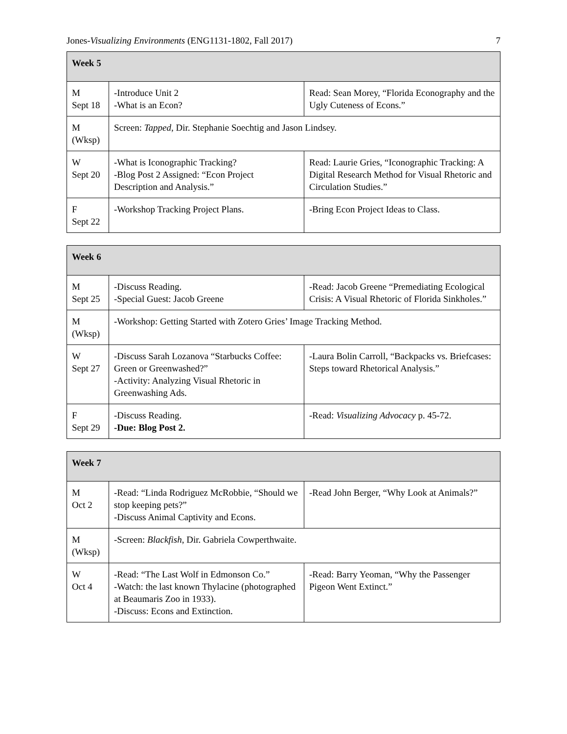Jones-Visualizing Environments (ENG1131-1802, Fall 2017)
7
| Week 5 | | |
| --- | --- | --- |
| M Sept 18 | -Introduce Unit 2 -What is an Econ? | Read: Sean Morey, “Florida Econography and the Ugly Cuteness of Econs.” |
| M (Wksp) | Screen: Tapped , Dir. Stephanie Soechtig and Jason Lindsey. | |
| W Sept 20 | -What is Iconographic Tracking? -Blog Post 2 Assigned: “Econ Project Description and Analysis.” | Read: Laurie Gries, “Iconographic Tracking: A Digital Research Method for Visual Rhetoric and Circulation Studies.” |
| F Sept 22 | -Workshop Tracking Project Plans. | -Bring Econ Project Ideas to Class. |
| Week 6 | | |
| --- | --- | --- |
| M Sept 25 | -Discuss Reading. -Special Guest: Jacob Greene | -Read: Jacob Greene “Premediating Ecological Crisis: A Visual Rhetoric of Florida Sinkholes.” |
| M (Wksp) | -Workshop: Getting Started with Zotero Gries’ Image Tracking Method. | |
| W Sept 27 | -Discuss Sarah Lozanova “Starbucks Coffee: Green or Greenwashed?” -Activity: Analyzing Visual Rhetoric in Greenwashing Ads. | -Laura Bolin Carroll, “Backpacks vs. Briefcases: Steps toward Rhetorical Analysis.” |
| F Sept 29 | -Discuss Reading. -Due: Blog Post 2. | -Read: Visualizing Advocacy p. 45-72. |
| Week 7 | | |
| --- | --- | --- |
| M Oct 2 | -Read: “Linda Rodriguez McRobbie, “Should we stop keeping pets?” -Discuss Animal Captivity and Econs. | -Read John Berger, “Why Look at Animals?” |
| M (Wksp) | -Screen: Blackfish , Dir. Gabriela Cowperthwaite. | |
| W Oct 4 | -Read: “The Last Wolf in Edmonson Co.” -Watch: the last known Thylacine (photographed at Beaumaris Zoo in 1933). -Discuss: Econs and Extinction. | -Read: Barry Yeoman, “Why the Passenger Pigeon Went Extinct.” |